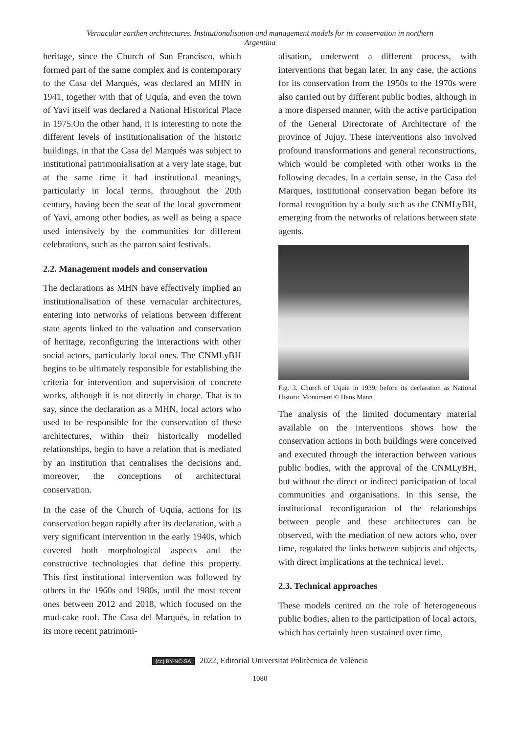Vernacular earthen architectures. Institutionalisation and management models for its conservation in northern Argentina
heritage, since the Church of San Francisco, which formed part of the same complex and is contemporary to the Casa del Marqués, was declared an MHN in 1941, together with that of Uquía, and even the town of Yavi itself was declared a National Historical Place in 1975.On the other hand, it is interesting to note the different levels of institutionalisation of the historic buildings, in that the Casa del Marqués was subject to institutional patrimonialisation at a very late stage, but at the same time it had institutional meanings, particularly in local terms, throughout the 20th century, having been the seat of the local government of Yavi, among other bodies, as well as being a space used intensively by the communities for different celebrations, such as the patron saint festivals.
2.2. Management models and conservation
The declarations as MHN have effectively implied an institutionalisation of these vernacular architectures, entering into networks of relations between different state agents linked to the valuation and conservation of heritage, reconfiguring the interactions with other social actors, particularly local ones. The CNMLyBH begins to be ultimately responsible for establishing the criteria for intervention and supervision of concrete works, although it is not directly in charge. That is to say, since the declaration as a MHN, local actors who used to be responsible for the conservation of these architectures, within their historically modelled relationships, begin to have a relation that is mediated by an institution that centralises the decisions and, moreover, the conceptions of architectural conservation.
In the case of the Church of Uquía, actions for its conservation began rapidly after its declaration, with a very significant intervention in the early 1940s, which covered both morphological aspects and the constructive technologies that define this property. This first institutional intervention was followed by others in the 1960s and 1980s, until the most recent ones between 2012 and 2018, which focused on the mud-cake roof. The Casa del Marqués, in relation to its more recent patrimoni-
alisation, underwent a different process, with interventions that began later. In any case, the actions for its conservation from the 1950s to the 1970s were also carried out by different public bodies, although in a more dispersed manner, with the active participation of the General Directorate of Architecture of the province of Jujuy. These interventions also involved profound transformations and general reconstructions, which would be completed with other works in the following decades. In a certain sense, in the Casa del Marques, institutional conservation began before its formal recognition by a body such as the CNMLyBH, emerging from the networks of relations between state agents.
Fig. 3. Church of Uquia in 1939, before its declaration as National Historic Monument © Hans Mann
The analysis of the limited documentary material available on the interventions shows how the conservation actions in both buildings were conceived and executed through the interaction between various public bodies, with the approval of the CNMLyBH, but without the direct or indirect participation of local communities and organisations. In this sense, the institutional reconfiguration of the relationships between people and these architectures can be observed, with the mediation of new actors who, over time, regulated the links between subjects and objects, with direct implications at the technical level.
2.3. Technical approaches
These models centred on the role of heterogeneous public bodies, alien to the participation of local actors, which has certainly been sustained over time,
(cc) BY-NC-SA 2022, Editorial Universitat Politècnica de València
1080